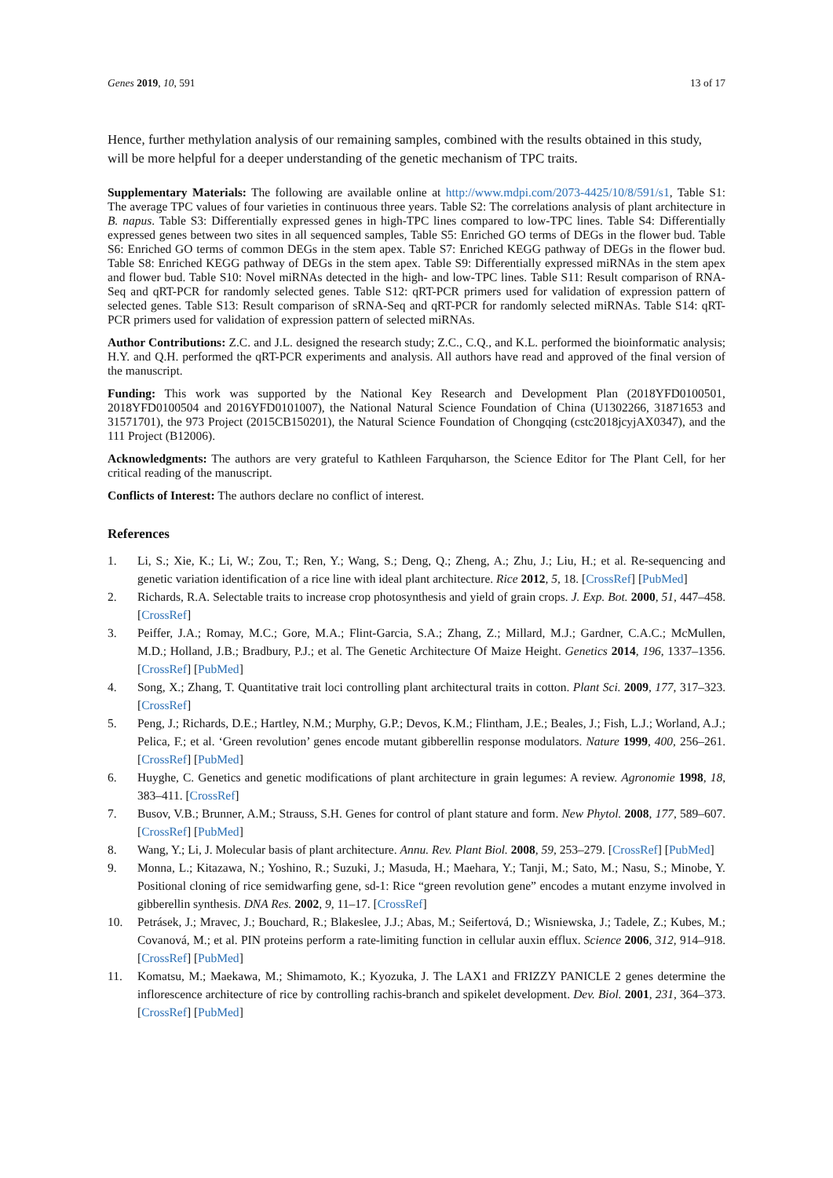Genes 2019, 10, 591 13 of 17
Hence, further methylation analysis of our remaining samples, combined with the results obtained in this study, will be more helpful for a deeper understanding of the genetic mechanism of TPC traits.
Supplementary Materials: The following are available online at http://www.mdpi.com/2073-4425/10/8/591/s1, Table S1: The average TPC values of four varieties in continuous three years. Table S2: The correlations analysis of plant architecture in B. napus. Table S3: Differentially expressed genes in high-TPC lines compared to low-TPC lines. Table S4: Differentially expressed genes between two sites in all sequenced samples, Table S5: Enriched GO terms of DEGs in the flower bud. Table S6: Enriched GO terms of common DEGs in the stem apex. Table S7: Enriched KEGG pathway of DEGs in the flower bud. Table S8: Enriched KEGG pathway of DEGs in the stem apex. Table S9: Differentially expressed miRNAs in the stem apex and flower bud. Table S10: Novel miRNAs detected in the high- and low-TPC lines. Table S11: Result comparison of RNA-Seq and qRT-PCR for randomly selected genes. Table S12: qRT-PCR primers used for validation of expression pattern of selected genes. Table S13: Result comparison of sRNA-Seq and qRT-PCR for randomly selected miRNAs. Table S14: qRT-PCR primers used for validation of expression pattern of selected miRNAs.
Author Contributions: Z.C. and J.L. designed the research study; Z.C., C.Q., and K.L. performed the bioinformatic analysis; H.Y. and Q.H. performed the qRT-PCR experiments and analysis. All authors have read and approved of the final version of the manuscript.
Funding: This work was supported by the National Key Research and Development Plan (2018YFD0100501, 2018YFD0100504 and 2016YFD0101007), the National Natural Science Foundation of China (U1302266, 31871653 and 31571701), the 973 Project (2015CB150201), the Natural Science Foundation of Chongqing (cstc2018jcyjAX0347), and the 111 Project (B12006).
Acknowledgments: The authors are very grateful to Kathleen Farquharson, the Science Editor for The Plant Cell, for her critical reading of the manuscript.
Conflicts of Interest: The authors declare no conflict of interest.
References
1. Li, S.; Xie, K.; Li, W.; Zou, T.; Ren, Y.; Wang, S.; Deng, Q.; Zheng, A.; Zhu, J.; Liu, H.; et al. Re-sequencing and genetic variation identification of a rice line with ideal plant architecture. Rice 2012, 5, 18. [CrossRef] [PubMed]
2. Richards, R.A. Selectable traits to increase crop photosynthesis and yield of grain crops. J. Exp. Bot. 2000, 51, 447–458. [CrossRef]
3. Peiffer, J.A.; Romay, M.C.; Gore, M.A.; Flint-Garcia, S.A.; Zhang, Z.; Millard, M.J.; Gardner, C.A.C.; McMullen, M.D.; Holland, J.B.; Bradbury, P.J.; et al. The Genetic Architecture Of Maize Height. Genetics 2014, 196, 1337–1356. [CrossRef] [PubMed]
4. Song, X.; Zhang, T. Quantitative trait loci controlling plant architectural traits in cotton. Plant Sci. 2009, 177, 317–323. [CrossRef]
5. Peng, J.; Richards, D.E.; Hartley, N.M.; Murphy, G.P.; Devos, K.M.; Flintham, J.E.; Beales, J.; Fish, L.J.; Worland, A.J.; Pelica, F.; et al. ‘Green revolution’ genes encode mutant gibberellin response modulators. Nature 1999, 400, 256–261. [CrossRef] [PubMed]
6. Huyghe, C. Genetics and genetic modifications of plant architecture in grain legumes: A review. Agronomie 1998, 18, 383–411. [CrossRef]
7. Busov, V.B.; Brunner, A.M.; Strauss, S.H. Genes for control of plant stature and form. New Phytol. 2008, 177, 589–607. [CrossRef] [PubMed]
8. Wang, Y.; Li, J. Molecular basis of plant architecture. Annu. Rev. Plant Biol. 2008, 59, 253–279. [CrossRef] [PubMed]
9. Monna, L.; Kitazawa, N.; Yoshino, R.; Suzuki, J.; Masuda, H.; Maehara, Y.; Tanji, M.; Sato, M.; Nasu, S.; Minobe, Y. Positional cloning of rice semidwarfing gene, sd-1: Rice “green revolution gene” encodes a mutant enzyme involved in gibberellin synthesis. DNA Res. 2002, 9, 11–17. [CrossRef]
10. Petrásek, J.; Mravec, J.; Bouchard, R.; Blakeslee, J.J.; Abas, M.; Seifertová, D.; Wisniewska, J.; Tadele, Z.; Kubes, M.; Covanová, M.; et al. PIN proteins perform a rate-limiting function in cellular auxin efflux. Science 2006, 312, 914–918. [CrossRef] [PubMed]
11. Komatsu, M.; Maekawa, M.; Shimamoto, K.; Kyozuka, J. The LAX1 and FRIZZY PANICLE 2 genes determine the inflorescence architecture of rice by controlling rachis-branch and spikelet development. Dev. Biol. 2001, 231, 364–373. [CrossRef] [PubMed]